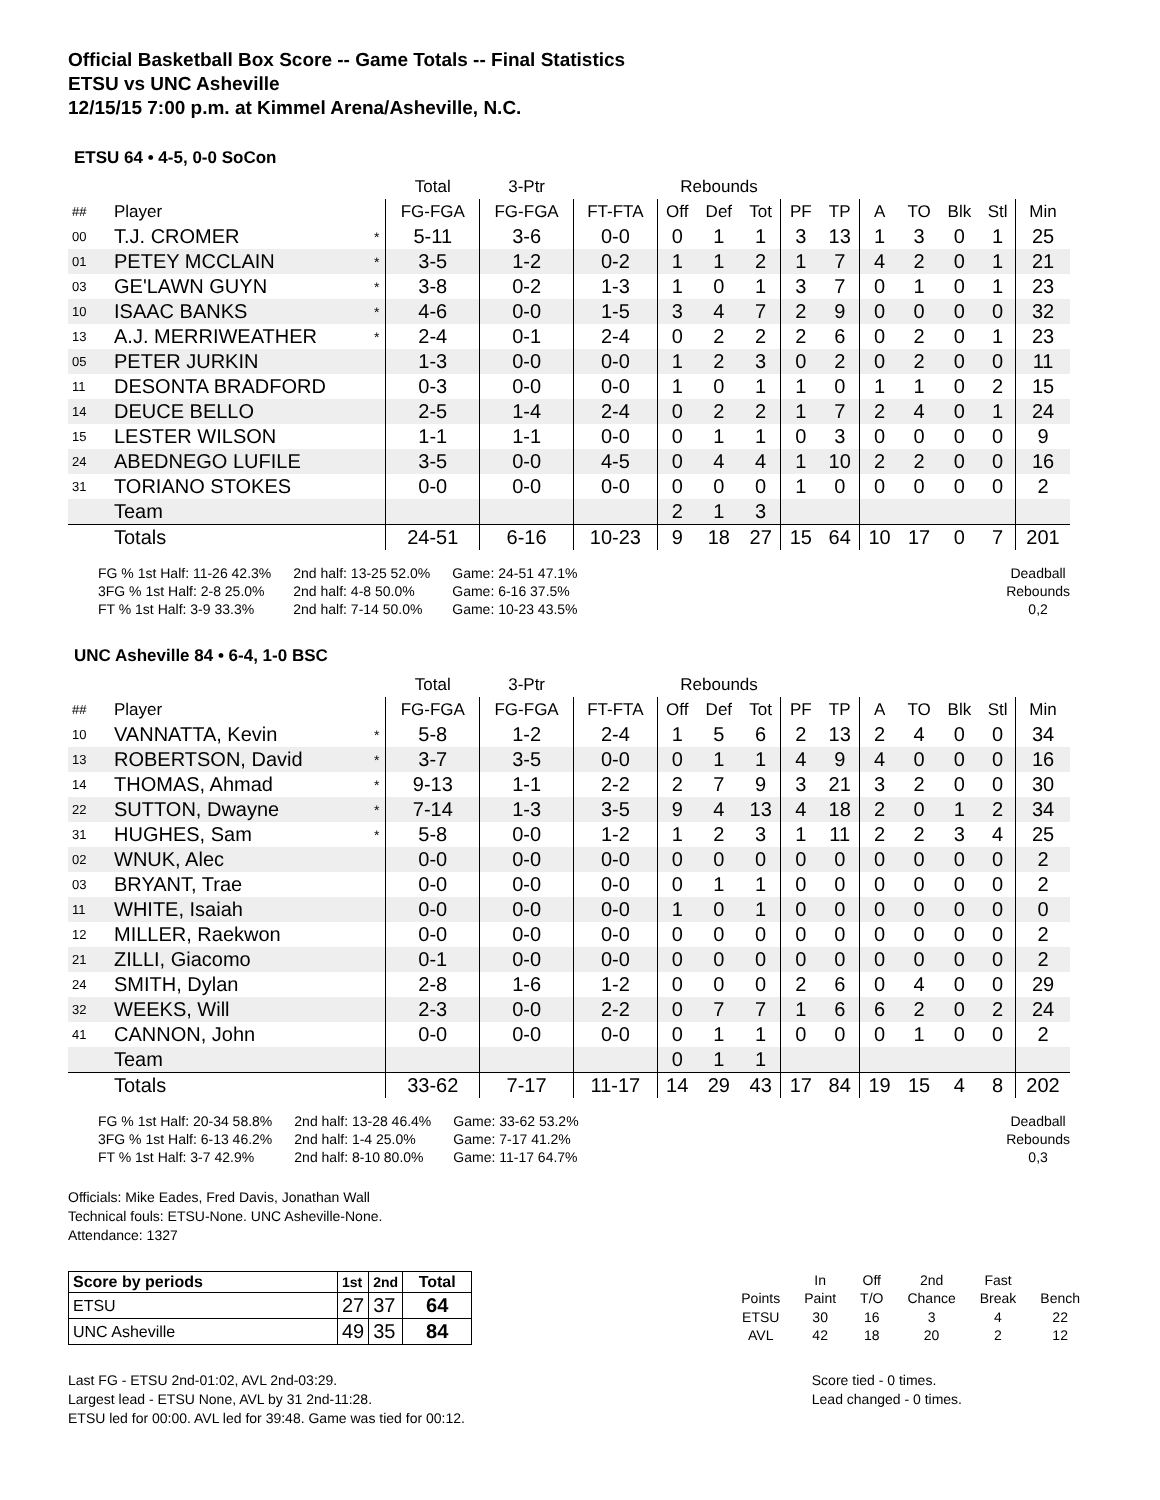Official Basketball Box Score -- Game Totals -- Final Statistics
ETSU vs UNC Asheville
12/15/15 7:00 p.m. at Kimmel Arena/Asheville, N.C.
ETSU 64 • 4-5, 0-0 SoCon
| | | | Total | 3-Ptr | | Rebounds | | | | | | | | | | |
| ## | Player | | FG-FGA | FG-FGA | FT-FTA | Off | Def | Tot | PF | TP | A | TO | Blk | Stl | Min | |
| 00 | T.J. CROMER | * | 5-11 | 3-6 | 0-0 | 0 | 1 | 1 | 3 | 13 | 1 | 3 | 0 | 1 | 25 | |
| 01 | PETEY MCCLAIN | * | 3-5 | 1-2 | 0-2 | 1 | 1 | 2 | 1 | 7 | 4 | 2 | 0 | 1 | 21 | |
| 03 | GE'LAWN GUYN | * | 3-8 | 0-2 | 1-3 | 1 | 0 | 1 | 3 | 7 | 0 | 1 | 0 | 1 | 23 | |
| 10 | ISAAC BANKS | * | 4-6 | 0-0 | 1-5 | 3 | 4 | 7 | 2 | 9 | 0 | 0 | 0 | 0 | 32 | |
| 13 | A.J. MERRIWEATHER | * | 2-4 | 0-1 | 2-4 | 0 | 2 | 2 | 2 | 6 | 0 | 2 | 0 | 1 | 23 | |
| 05 | PETER JURKIN | | 1-3 | 0-0 | 0-0 | 1 | 2 | 3 | 0 | 2 | 0 | 2 | 0 | 0 | 11 | |
| 11 | DESONTA BRADFORD | | 0-3 | 0-0 | 0-0 | 1 | 0 | 1 | 1 | 0 | 1 | 1 | 0 | 2 | 15 | |
| 14 | DEUCE BELLO | | 2-5 | 1-4 | 2-4 | 0 | 2 | 2 | 1 | 7 | 2 | 4 | 0 | 1 | 24 | |
| 15 | LESTER WILSON | | 1-1 | 1-1 | 0-0 | 0 | 1 | 1 | 0 | 3 | 0 | 0 | 0 | 0 | 9 | |
| 24 | ABEDNEGO LUFILE | | 3-5 | 0-0 | 4-5 | 0 | 4 | 4 | 1 | 10 | 2 | 2 | 0 | 0 | 16 | |
| 31 | TORIANO STOKES | | 0-0 | 0-0 | 0-0 | 0 | 0 | 0 | 1 | 0 | 0 | 0 | 0 | 0 | 2 | |
| | Team | | | | | 2 | 1 | 3 | | | | | | | | |
| | Totals | | 24-51 | 6-16 | 10-23 | 9 | 18 | 27 | 15 | 64 | 10 | 17 | 0 | 7 | 201 | |
FG % 1st Half: 11-26 42.3%
3FG % 1st Half: 2-8 25.0%
FT % 1st Half: 3-9 33.3%
2nd half: 13-25 52.0%
2nd half: 4-8 50.0%
2nd half: 7-14 50.0%
Game: 24-51 47.1%
Game: 6-16 37.5%
Game: 10-23 43.5%
Deadball
Rebounds
0,2
UNC Asheville 84 • 6-4, 1-0 BSC
| | | | Total | 3-Ptr | | Rebounds | | | | | | | | | | |
| ## | Player | | FG-FGA | FG-FGA | FT-FTA | Off | Def | Tot | PF | TP | A | TO | Blk | Stl | Min | |
| 10 | VANNATTA, Kevin | * | 5-8 | 1-2 | 2-4 | 1 | 5 | 6 | 2 | 13 | 2 | 4 | 0 | 0 | 34 | |
| 13 | ROBERTSON, David | * | 3-7 | 3-5 | 0-0 | 0 | 1 | 1 | 4 | 9 | 4 | 0 | 0 | 0 | 16 | |
| 14 | THOMAS, Ahmad | * | 9-13 | 1-1 | 2-2 | 2 | 7 | 9 | 3 | 21 | 3 | 2 | 0 | 0 | 30 | |
| 22 | SUTTON, Dwayne | * | 7-14 | 1-3 | 3-5 | 9 | 4 | 13 | 4 | 18 | 2 | 0 | 1 | 2 | 34 | |
| 31 | HUGHES, Sam | * | 5-8 | 0-0 | 1-2 | 1 | 2 | 3 | 1 | 11 | 2 | 2 | 3 | 4 | 25 | |
| 02 | WNUK, Alec | | 0-0 | 0-0 | 0-0 | 0 | 0 | 0 | 0 | 0 | 0 | 0 | 0 | 0 | 2 | |
| 03 | BRYANT, Trae | | 0-0 | 0-0 | 0-0 | 0 | 1 | 1 | 0 | 0 | 0 | 0 | 0 | 0 | 2 | |
| 11 | WHITE, Isaiah | | 0-0 | 0-0 | 0-0 | 1 | 0 | 1 | 0 | 0 | 0 | 0 | 0 | 0 | 0 | |
| 12 | MILLER, Raekwon | | 0-0 | 0-0 | 0-0 | 0 | 0 | 0 | 0 | 0 | 0 | 0 | 0 | 0 | 2 | |
| 21 | ZILLI, Giacomo | | 0-1 | 0-0 | 0-0 | 0 | 0 | 0 | 0 | 0 | 0 | 0 | 0 | 0 | 2 | |
| 24 | SMITH, Dylan | | 2-8 | 1-6 | 1-2 | 0 | 0 | 0 | 2 | 6 | 0 | 4 | 0 | 0 | 29 | |
| 32 | WEEKS, Will | | 2-3 | 0-0 | 2-2 | 0 | 7 | 7 | 1 | 6 | 6 | 2 | 0 | 2 | 24 | |
| 41 | CANNON, John | | 0-0 | 0-0 | 0-0 | 0 | 1 | 1 | 0 | 0 | 0 | 1 | 0 | 0 | 2 | |
| | Team | | | | | 0 | 1 | 1 | | | | | | | | |
| | Totals | | 33-62 | 7-17 | 11-17 | 14 | 29 | 43 | 17 | 84 | 19 | 15 | 4 | 8 | 202 | |
FG % 1st Half: 20-34 58.8%
3FG % 1st Half: 6-13 46.2%
FT % 1st Half: 3-7 42.9%
2nd half: 13-28 46.4%
2nd half: 1-4 25.0%
2nd half: 8-10 80.0%
Game: 33-62 53.2%
Game: 7-17 41.2%
Game: 11-17 64.7%
Deadball
Rebounds
0,3
Officials: Mike Eades, Fred Davis, Jonathan Wall
Technical fouls: ETSU-None. UNC Asheville-None.
Attendance: 1327
| Score by periods | 1st | 2nd | Total |
| ETSU | 27 | 37 | 64 |
| UNC Asheville | 49 | 35 | 84 |
| | In | Off | 2nd | Fast | |
| Points | Paint | T/O | Chance | Break | Bench |
| ETSU | 30 | 16 | 3 | 4 | 22 |
| AVL | 42 | 18 | 20 | 2 | 12 |
Last FG - ETSU 2nd-01:02, AVL 2nd-03:29.
Largest lead - ETSU None, AVL by 31 2nd-11:28.
ETSU led for 00:00. AVL led for 39:48. Game was tied for 00:12.
Score tied - 0 times.
Lead changed - 0 times.